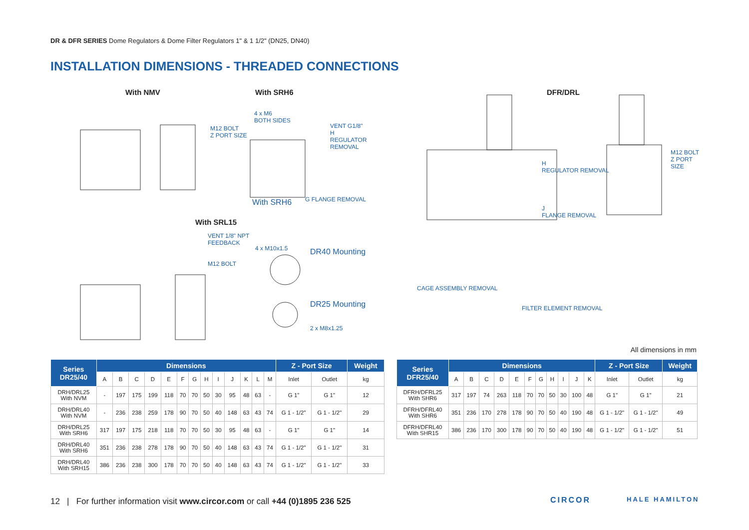DR & DFR SERIES Dome Regulators & Dome Filter Regulators 1" & 1 1/2" (DN25, DN40)
INSTALLATION DIMENSIONS - THREADED CONNECTIONS
With NMV With SRH6
With SRL15
M12 BOLT
Z PORT SIZE
4 x M6
BOTH SIDES
VENT G1/8"
H
REGULATOR REMOVAL
With SRH6 G FLANGE REMOVAL
VENT 1/8" NPT
FEEDBACK
M12 BOLT
4 x M10x1.5 DR40 Mounting
DR25 Mounting
2 x M8x1.25
DFR/DRL
H
REGULATOR REMOVAL
J
FLANGE REMOVAL
M12 BOLT
Z PORT SIZE
CAGE ASSEMBLY REMOVAL
FILTER ELEMENT REMOVAL
All dimensions in mm
| Series DR25/40 | Dimensions | | | | | | | | | | | | | Z - Port Size | | Weight |
| --- | --- | --- | --- | --- | --- | --- | --- | --- | --- | --- | --- | --- | --- | --- | --- | --- |
| | A | B | C | D | E | F | G | H | I | J | K | L | M | Inlet | Outlet | kg |
| DRH/DRL25 With NVM | - | 197 | 175 | 199 | 118 | 70 | 70 | 50 | 30 | 95 | 48 | 63 | - | G 1" | G 1" | 12 |
| DRH/DRL40 With NVM | - | 236 | 238 | 259 | 178 | 90 | 70 | 50 | 40 | 148 | 63 | 43 | 74 | G 1 - 1/2" | G 1 - 1/2" | 29 |
| DRH/DRL25 With SRH6 | 317 | 197 | 175 | 218 | 118 | 70 | 70 | 50 | 30 | 95 | 48 | 63 | - | G 1" | G 1" | 14 |
| DRH/DRL40 With SRH6 | 351 | 236 | 238 | 278 | 178 | 90 | 70 | 50 | 40 | 148 | 63 | 43 | 74 | G 1 - 1/2" | G 1 - 1/2" | 31 |
| DRH/DRL40 With SRH15 | 386 | 236 | 238 | 300 | 178 | 70 | 70 | 50 | 40 | 148 | 63 | 43 | 74 | G 1 - 1/2" | G 1 - 1/2" | 33 |
| Series DFR25/40 | Dimensions | | | | | | | | | | | Z - Port Size | | Weight |
| --- | --- | --- | --- | --- | --- | --- | --- | --- | --- | --- | --- | --- | --- | --- |
| | A | B | C | D | E | F | G | H | I | J | K | Inlet | Outlet | kg |
| DFRH/DFRL25 With SHR6 | 317 | 197 | 74 | 263 | 118 | 70 | 70 | 50 | 30 | 100 | 48 | G 1" | G 1" | 21 |
| DFRH/DFRL40 With SHR6 | 351 | 236 | 170 | 278 | 178 | 90 | 70 | 50 | 40 | 190 | 48 | G 1 - 1/2" | G 1 - 1/2" | 49 |
| DFRH/DFRL40 With SHR15 | 386 | 236 | 170 | 300 | 178 | 90 | 70 | 50 | 40 | 190 | 48 | G 1 - 1/2" | G 1 - 1/2" | 51 |
12 | For further information visit www.circor.com or call +44 (0)1895 236 525
CIRCOR HALE HAMILTON